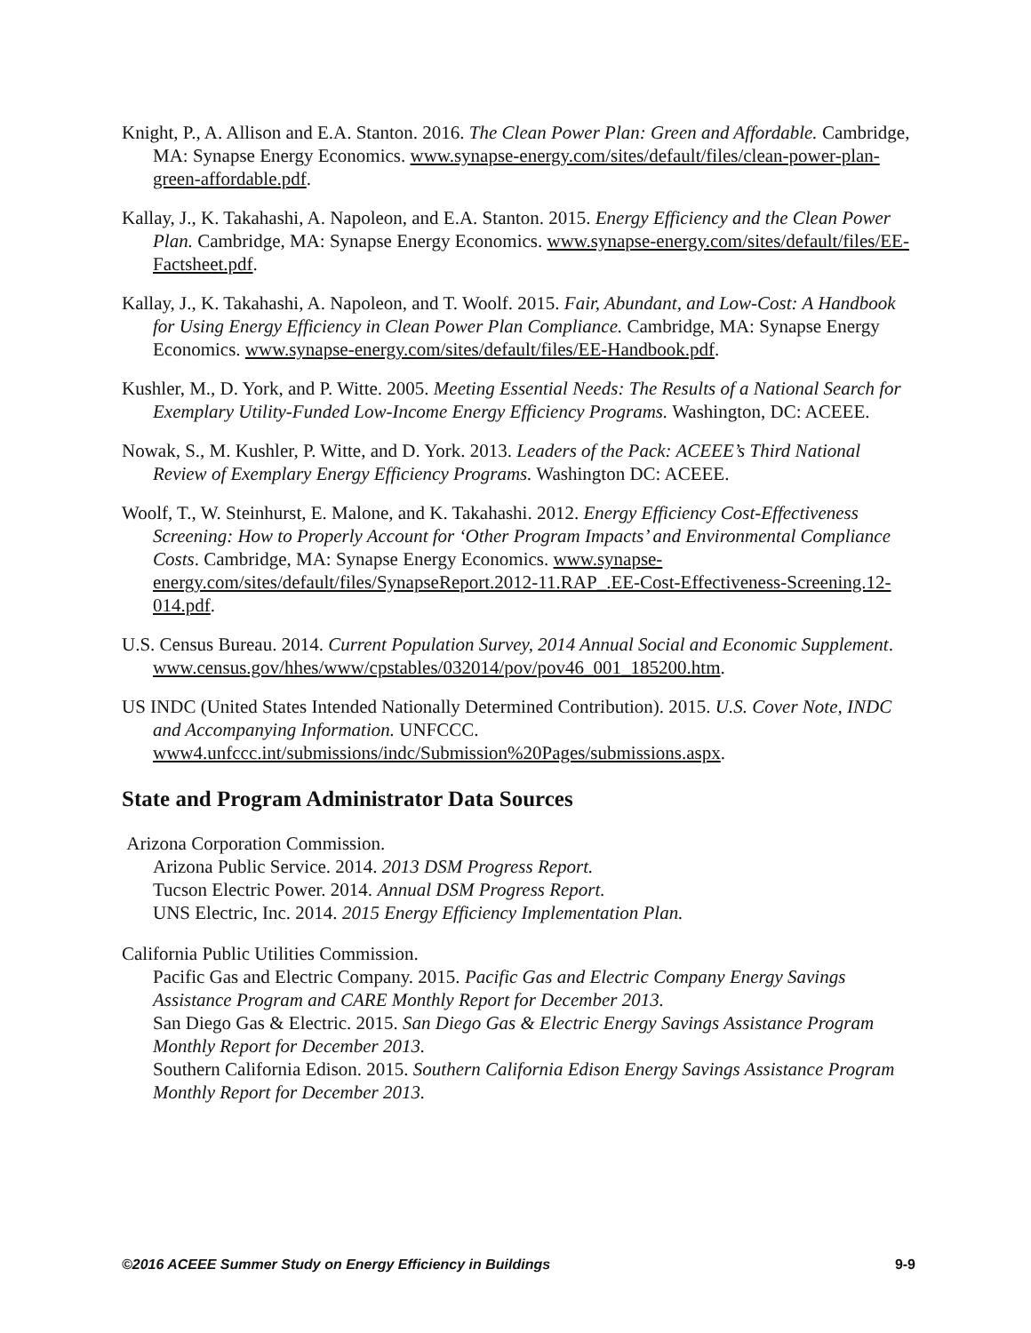Knight, P., A. Allison and E.A. Stanton. 2016. The Clean Power Plan: Green and Affordable. Cambridge, MA: Synapse Energy Economics. www.synapse-energy.com/sites/default/files/clean-power-plan-green-affordable.pdf.
Kallay, J., K. Takahashi, A. Napoleon, and E.A. Stanton. 2015. Energy Efficiency and the Clean Power Plan. Cambridge, MA: Synapse Energy Economics. www.synapse-energy.com/sites/default/files/EE-Factsheet.pdf.
Kallay, J., K. Takahashi, A. Napoleon, and T. Woolf. 2015. Fair, Abundant, and Low-Cost: A Handbook for Using Energy Efficiency in Clean Power Plan Compliance. Cambridge, MA: Synapse Energy Economics. www.synapse-energy.com/sites/default/files/EE-Handbook.pdf.
Kushler, M., D. York, and P. Witte. 2005. Meeting Essential Needs: The Results of a National Search for Exemplary Utility-Funded Low-Income Energy Efficiency Programs. Washington, DC: ACEEE.
Nowak, S., M. Kushler, P. Witte, and D. York. 2013. Leaders of the Pack: ACEEE’s Third National Review of Exemplary Energy Efficiency Programs. Washington DC: ACEEE.
Woolf, T., W. Steinhurst, E. Malone, and K. Takahashi. 2012. Energy Efficiency Cost-Effectiveness Screening: How to Properly Account for ‘Other Program Impacts’ and Environmental Compliance Costs. Cambridge, MA: Synapse Energy Economics. www.synapse-energy.com/sites/default/files/SynapseReport.2012-11.RAP_.EE-Cost-Effectiveness-Screening.12-014.pdf.
U.S. Census Bureau. 2014. Current Population Survey, 2014 Annual Social and Economic Supplement. www.census.gov/hhes/www/cpstables/032014/pov/pov46_001_185200.htm.
US INDC (United States Intended Nationally Determined Contribution). 2015. U.S. Cover Note, INDC and Accompanying Information. UNFCCC. www4.unfccc.int/submissions/indc/Submission%20Pages/submissions.aspx.
State and Program Administrator Data Sources
Arizona Corporation Commission.
Arizona Public Service. 2014. 2013 DSM Progress Report.
Tucson Electric Power. 2014. Annual DSM Progress Report.
UNS Electric, Inc. 2014. 2015 Energy Efficiency Implementation Plan.
California Public Utilities Commission.
Pacific Gas and Electric Company. 2015. Pacific Gas and Electric Company Energy Savings Assistance Program and CARE Monthly Report for December 2013.
San Diego Gas & Electric. 2015. San Diego Gas & Electric Energy Savings Assistance Program Monthly Report for December 2013.
Southern California Edison. 2015. Southern California Edison Energy Savings Assistance Program Monthly Report for December 2013.
©2016 ACEEE Summer Study on Energy Efficiency in Buildings 9-9